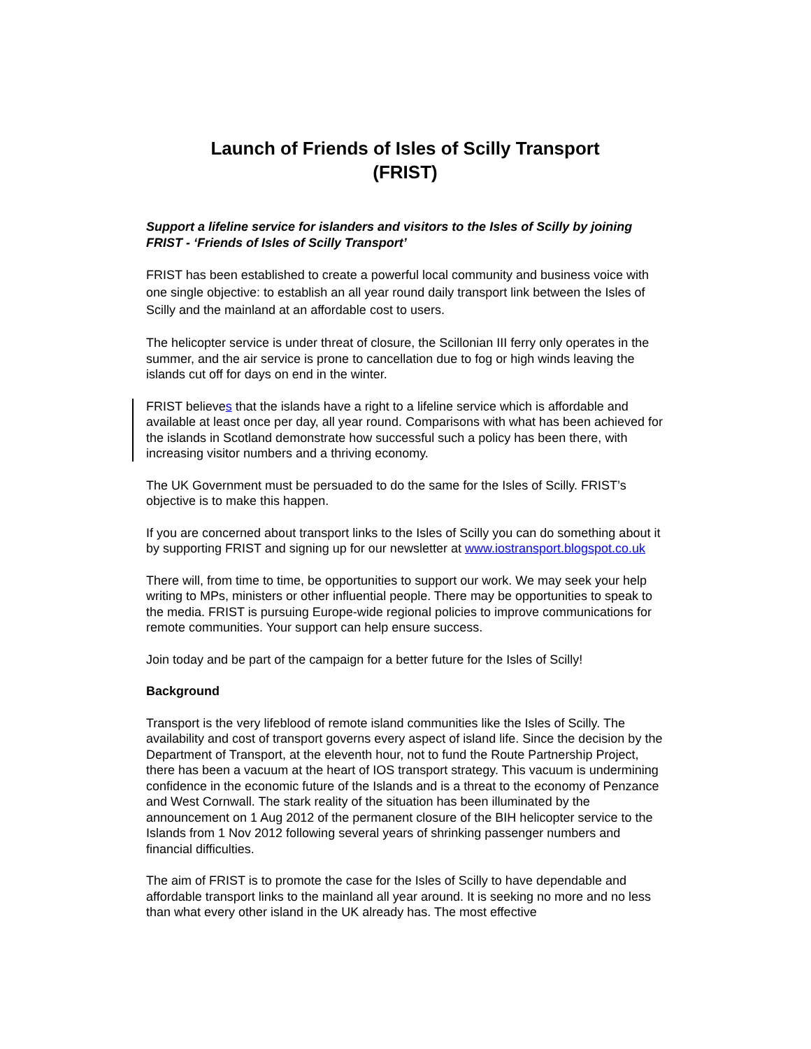Launch of Friends of Isles of Scilly Transport
(FRIST)
Support a lifeline service for islanders and visitors to the Isles of Scilly by joining FRIST - ‘Friends of Isles of Scilly Transport’
FRIST has been established to create a powerful local community and business voice with one single objective: to establish an all year round daily transport link between the Isles of Scilly and the mainland at an affordable cost to users.
The helicopter service is under threat of closure, the Scillonian III ferry only operates in the summer, and the air service is prone to cancellation due to fog or high winds leaving the islands cut off for days on end in the winter.
FRIST believes that the islands have a right to a lifeline service which is affordable and available at least once per day, all year round. Comparisons with what has been achieved for the islands in Scotland demonstrate how successful such a policy has been there, with increasing visitor numbers and a thriving economy.
The UK Government must be persuaded to do the same for the Isles of Scilly. FRIST’s objective is to make this happen.
If you are concerned about transport links to the Isles of Scilly you can do something about it by supporting FRIST and signing up for our newsletter at www.iostransport.blogspot.co.uk
There will, from time to time, be opportunities to support our work. We may seek your help writing to MPs, ministers or other influential people. There may be opportunities to speak to the media. FRIST is pursuing Europe-wide regional policies to improve communications for remote communities. Your support can help ensure success.
Join today and be part of the campaign for a better future for the Isles of Scilly!
Background
Transport is the very lifeblood of remote island communities like the Isles of Scilly. The availability and cost of transport governs every aspect of island life. Since the decision by the Department of Transport, at the eleventh hour, not to fund the Route Partnership Project, there has been a vacuum at the heart of IOS transport strategy. This vacuum is undermining confidence in the economic future of the Islands and is a threat to the economy of Penzance and West Cornwall. The stark reality of the situation has been illuminated by the announcement on 1 Aug 2012 of the permanent closure of the BIH helicopter service to the Islands from 1 Nov 2012 following several years of shrinking passenger numbers and financial difficulties.
The aim of FRIST is to promote the case for the Isles of Scilly to have dependable and affordable transport links to the mainland all year around. It is seeking no more and no less than what every other island in the UK already has. The most effective